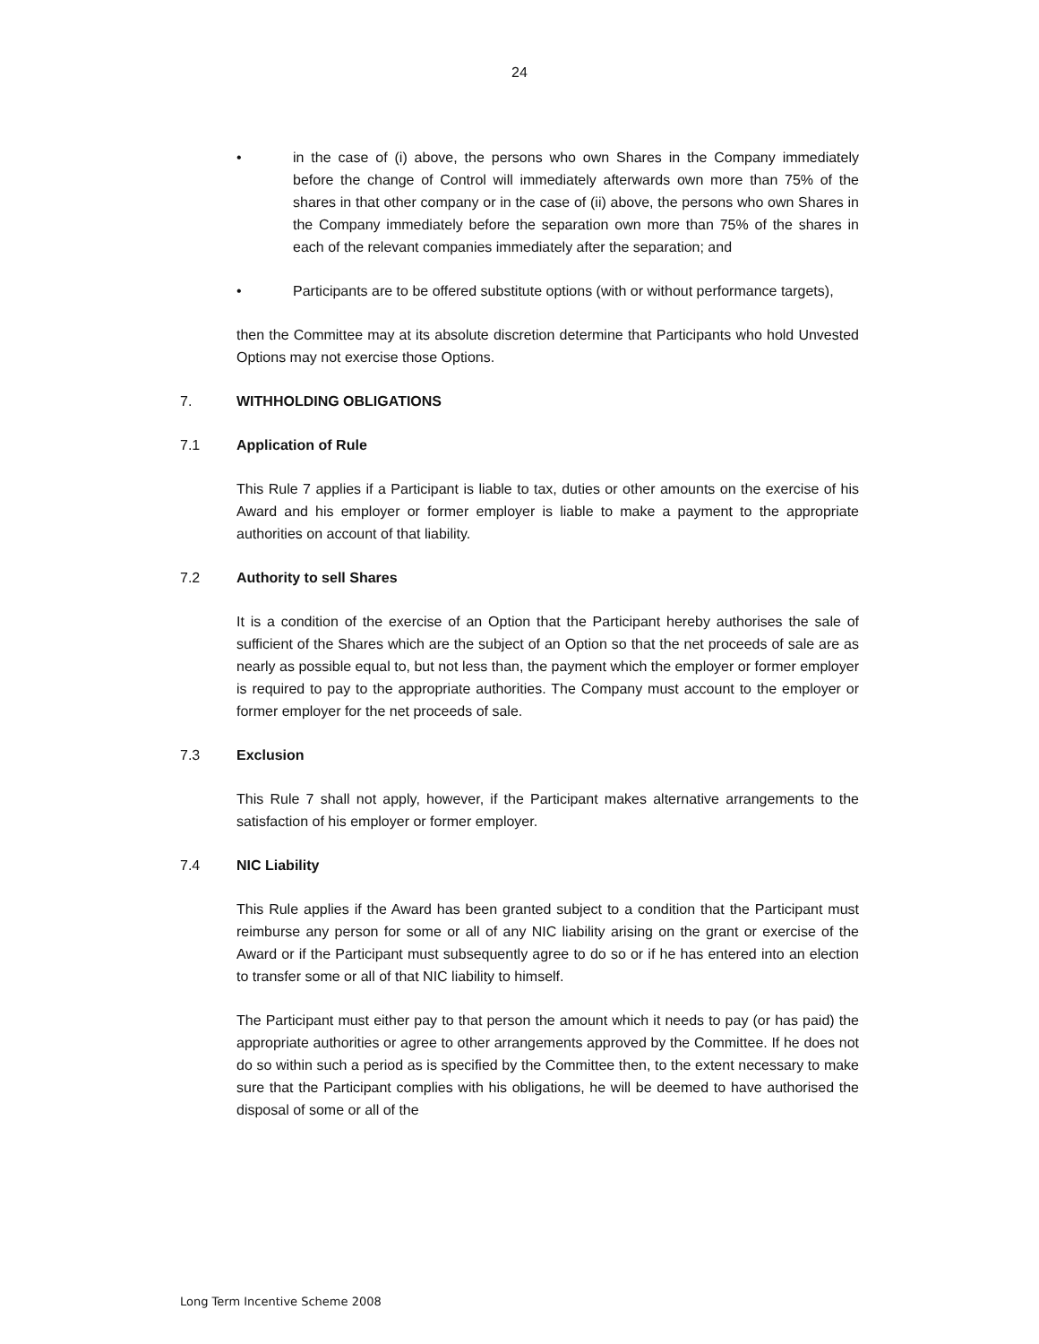24
• in the case of (i) above, the persons who own Shares in the Company immediately before the change of Control will immediately afterwards own more than 75% of the shares in that other company or in the case of (ii) above, the persons who own Shares in the Company immediately before the separation own more than 75% of the shares in each of the relevant companies immediately after the separation; and
• Participants are to be offered substitute options (with or without performance targets),
then the Committee may at its absolute discretion determine that Participants who hold Unvested Options may not exercise those Options.
7. WITHHOLDING OBLIGATIONS
7.1 Application of Rule
This Rule 7 applies if a Participant is liable to tax, duties or other amounts on the exercise of his Award and his employer or former employer is liable to make a payment to the appropriate authorities on account of that liability.
7.2 Authority to sell Shares
It is a condition of the exercise of an Option that the Participant hereby authorises the sale of sufficient of the Shares which are the subject of an Option so that the net proceeds of sale are as nearly as possible equal to, but not less than, the payment which the employer or former employer is required to pay to the appropriate authorities. The Company must account to the employer or former employer for the net proceeds of sale.
7.3 Exclusion
This Rule 7 shall not apply, however, if the Participant makes alternative arrangements to the satisfaction of his employer or former employer.
7.4 NIC Liability
This Rule applies if the Award has been granted subject to a condition that the Participant must reimburse any person for some or all of any NIC liability arising on the grant or exercise of the Award or if the Participant must subsequently agree to do so or if he has entered into an election to transfer some or all of that NIC liability to himself.
The Participant must either pay to that person the amount which it needs to pay (or has paid) the appropriate authorities or agree to other arrangements approved by the Committee. If he does not do so within such a period as is specified by the Committee then, to the extent necessary to make sure that the Participant complies with his obligations, he will be deemed to have authorised the disposal of some or all of the
Long Term Incentive Scheme 2008